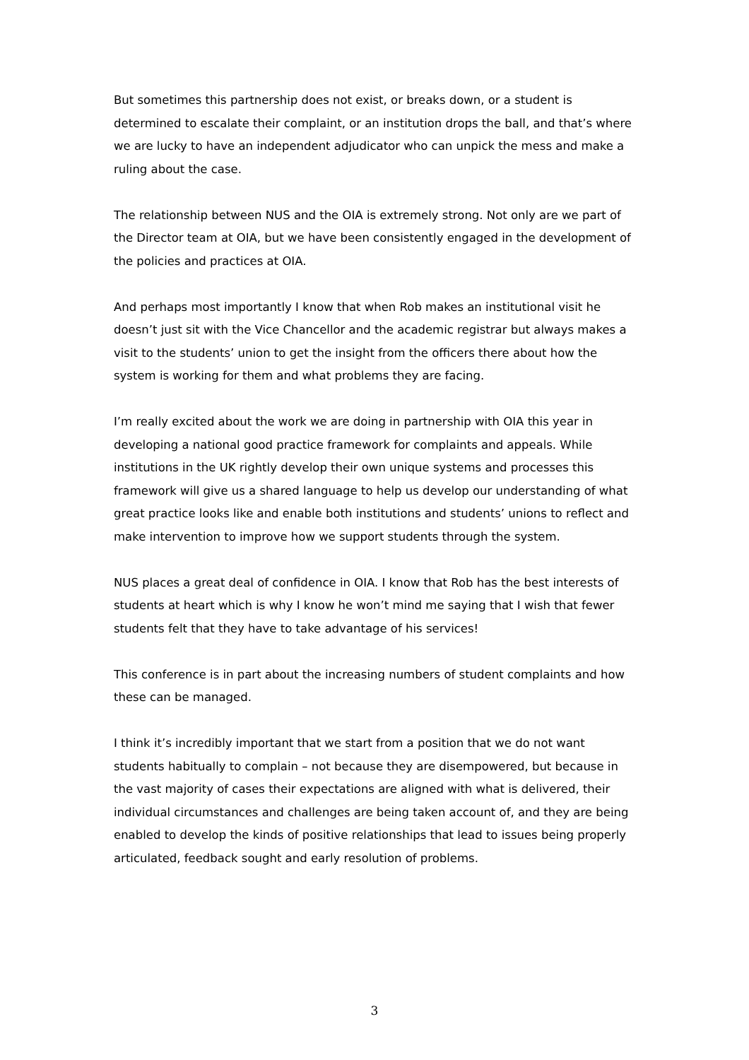But sometimes this partnership does not exist, or breaks down, or a student is determined to escalate their complaint, or an institution drops the ball, and that’s where we are lucky to have an independent adjudicator who can unpick the mess and make a ruling about the case.
The relationship between NUS and the OIA is extremely strong. Not only are we part of the Director team at OIA, but we have been consistently engaged in the development of the policies and practices at OIA.
And perhaps most importantly I know that when Rob makes an institutional visit he doesn’t just sit with the Vice Chancellor and the academic registrar but always makes a visit to the students’ union to get the insight from the officers there about how the system is working for them and what problems they are facing.
I’m really excited about the work we are doing in partnership with OIA this year in developing a national good practice framework for complaints and appeals. While institutions in the UK rightly develop their own unique systems and processes this framework will give us a shared language to help us develop our understanding of what great practice looks like and enable both institutions and students’ unions to reflect and make intervention to improve how we support students through the system.
NUS places a great deal of confidence in OIA. I know that Rob has the best interests of students at heart which is why I know he won’t mind me saying that I wish that fewer students felt that they have to take advantage of his services!
This conference is in part about the increasing numbers of student complaints and how these can be managed.
I think it’s incredibly important that we start from a position that we do not want students habitually to complain – not because they are disempowered, but because in the vast majority of cases their expectations are aligned with what is delivered, their individual circumstances and challenges are being taken account of, and they are being enabled to develop the kinds of positive relationships that lead to issues being properly articulated, feedback sought and early resolution of problems.
3